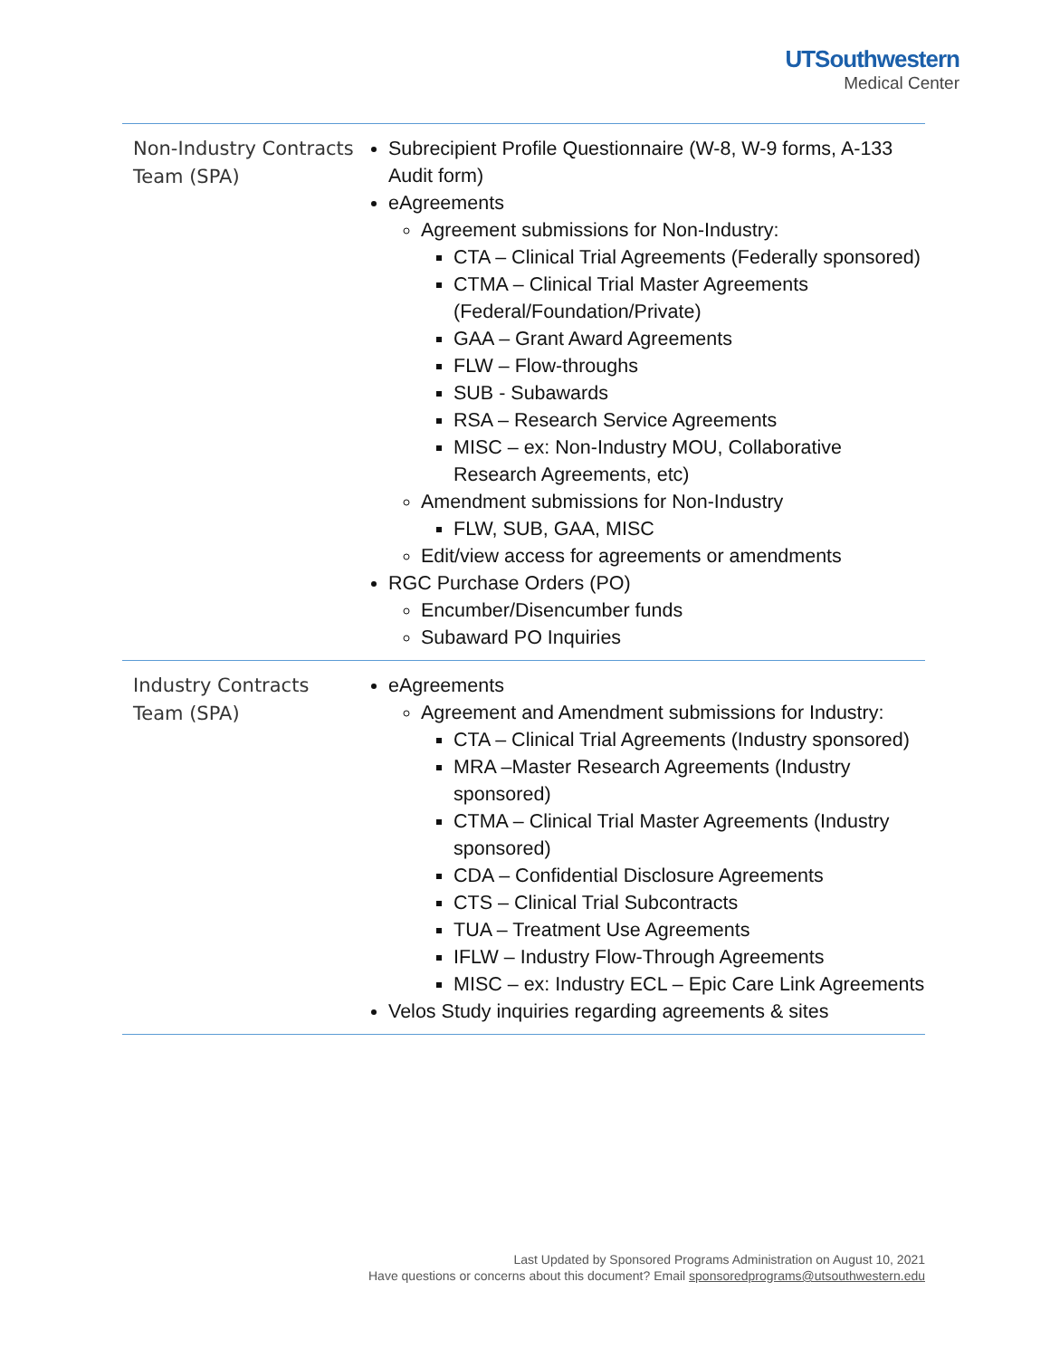UTSouthwestern
Medical Center
| Non-Industry Contracts Team (SPA) | Subrecipient Profile Questionnaire (W-8, W-9 forms, A-133 Audit form) eAgreements Agreement submissions for Non-Industry: CTA – Clinical Trial Agreements (Federally sponsored) CTMA – Clinical Trial Master Agreements (Federal/Foundation/Private) GAA – Grant Award Agreements FLW – Flow-throughs SUB - Subawards RSA – Research Service Agreements MISC – ex: Non-Industry MOU, Collaborative Research Agreements, etc) Amendment submissions for Non-Industry FLW, SUB, GAA, MISC Edit/view access for agreements or amendments RGC Purchase Orders (PO) Encumber/Disencumber funds Subaward PO Inquiries |
| Industry Contracts Team (SPA) | eAgreements Agreement and Amendment submissions for Industry: CTA – Clinical Trial Agreements (Industry sponsored) MRA –Master Research Agreements (Industry sponsored) CTMA – Clinical Trial Master Agreements (Industry sponsored) CDA – Confidential Disclosure Agreements CTS – Clinical Trial Subcontracts TUA – Treatment Use Agreements IFLW – Industry Flow-Through Agreements MISC – ex: Industry ECL – Epic Care Link Agreements Velos Study inquiries regarding agreements & sites |
Last Updated by Sponsored Programs Administration on August 10, 2021
Have questions or concerns about this document? Email sponsoredprograms@utsouthwestern.edu